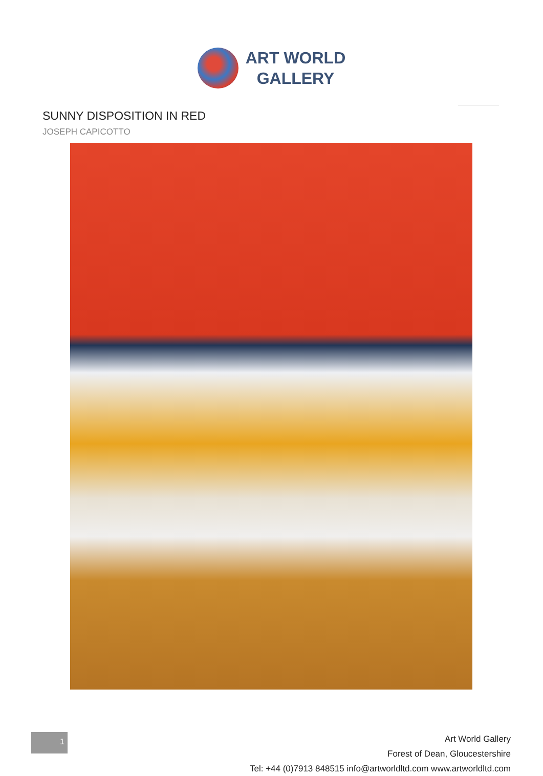ART WORLD
GALLERY
SUNNY DISPOSITION IN RED
JOSEPH CAPICOTTO
1
Art World Gallery
Forest of Dean, Gloucestershire
Tel: +44 (0)7913 848515 info@artworldltd.com www.artworldltd.com